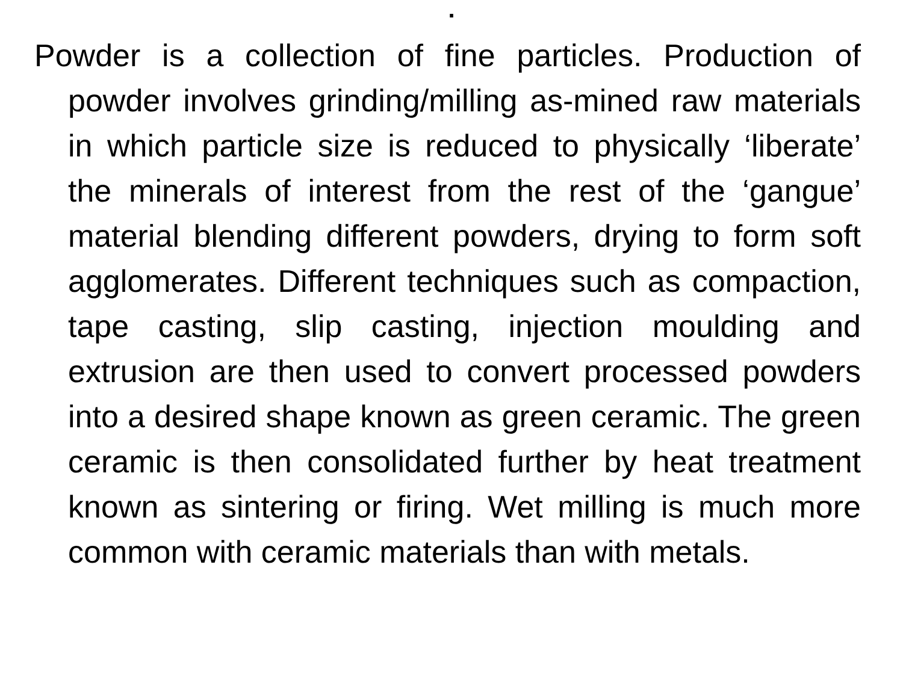.
Powder is a collection of fine particles. Production of powder involves grinding/milling as-mined raw materials in which particle size is reduced to physically ‘liberate’ the minerals of interest from the rest of the ‘gangue’ material blending different powders, drying to form soft agglomerates. Different techniques such as compaction, tape casting, slip casting, injection moulding and extrusion are then used to convert processed powders into a desired shape known as green ceramic. The green ceramic is then consolidated further by heat treatment known as sintering or firing. Wet milling is much more common with ceramic materials than with metals.